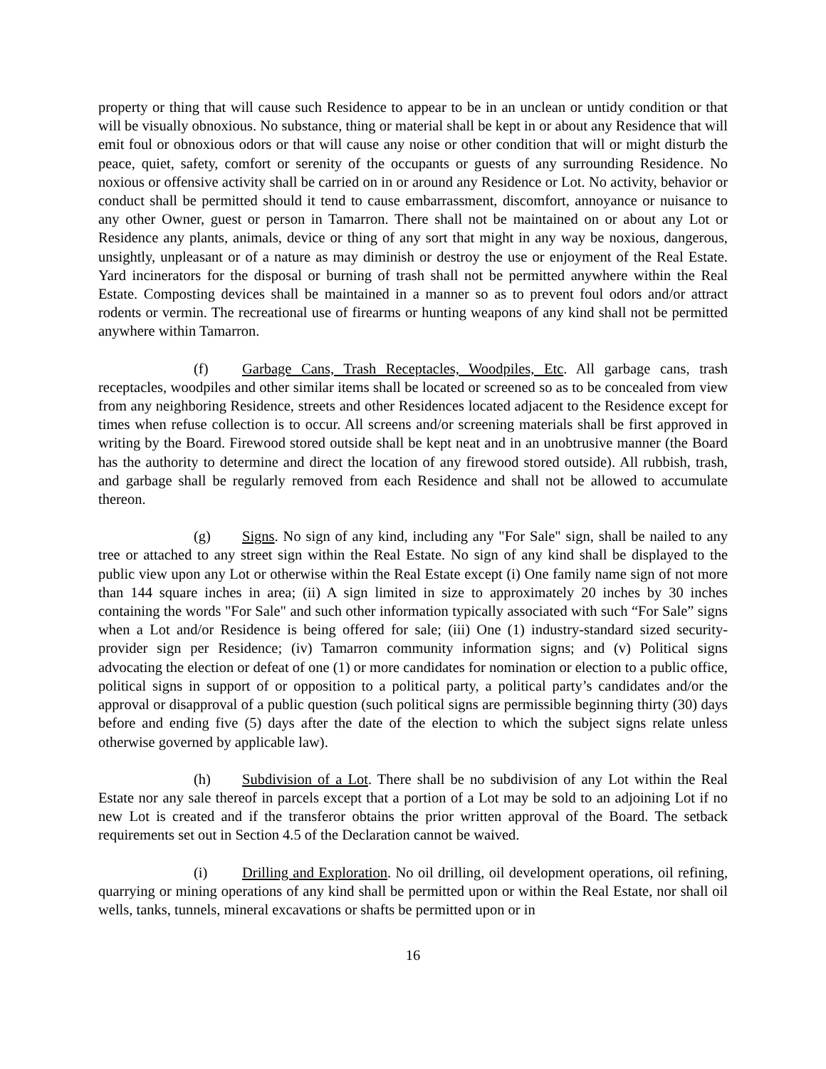property or thing that will cause such Residence to appear to be in an unclean or untidy condition or that will be visually obnoxious. No substance, thing or material shall be kept in or about any Residence that will emit foul or obnoxious odors or that will cause any noise or other condition that will or might disturb the peace, quiet, safety, comfort or serenity of the occupants or guests of any surrounding Residence. No noxious or offensive activity shall be carried on in or around any Residence or Lot. No activity, behavior or conduct shall be permitted should it tend to cause embarrassment, discomfort, annoyance or nuisance to any other Owner, guest or person in Tamarron. There shall not be maintained on or about any Lot or Residence any plants, animals, device or thing of any sort that might in any way be noxious, dangerous, unsightly, unpleasant or of a nature as may diminish or destroy the use or enjoyment of the Real Estate. Yard incinerators for the disposal or burning of trash shall not be permitted anywhere within the Real Estate. Composting devices shall be maintained in a manner so as to prevent foul odors and/or attract rodents or vermin. The recreational use of firearms or hunting weapons of any kind shall not be permitted anywhere within Tamarron.
(f) Garbage Cans, Trash Receptacles, Woodpiles, Etc. All garbage cans, trash receptacles, woodpiles and other similar items shall be located or screened so as to be concealed from view from any neighboring Residence, streets and other Residences located adjacent to the Residence except for times when refuse collection is to occur. All screens and/or screening materials shall be first approved in writing by the Board. Firewood stored outside shall be kept neat and in an unobtrusive manner (the Board has the authority to determine and direct the location of any firewood stored outside). All rubbish, trash, and garbage shall be regularly removed from each Residence and shall not be allowed to accumulate thereon.
(g) Signs. No sign of any kind, including any "For Sale" sign, shall be nailed to any tree or attached to any street sign within the Real Estate. No sign of any kind shall be displayed to the public view upon any Lot or otherwise within the Real Estate except (i) One family name sign of not more than 144 square inches in area; (ii) A sign limited in size to approximately 20 inches by 30 inches containing the words "For Sale" and such other information typically associated with such “For Sale” signs when a Lot and/or Residence is being offered for sale; (iii) One (1) industry-standard sized security-provider sign per Residence; (iv) Tamarron community information signs; and (v) Political signs advocating the election or defeat of one (1) or more candidates for nomination or election to a public office, political signs in support of or opposition to a political party, a political party’s candidates and/or the approval or disapproval of a public question (such political signs are permissible beginning thirty (30) days before and ending five (5) days after the date of the election to which the subject signs relate unless otherwise governed by applicable law).
(h) Subdivision of a Lot. There shall be no subdivision of any Lot within the Real Estate nor any sale thereof in parcels except that a portion of a Lot may be sold to an adjoining Lot if no new Lot is created and if the transferor obtains the prior written approval of the Board. The setback requirements set out in Section 4.5 of the Declaration cannot be waived.
(i) Drilling and Exploration. No oil drilling, oil development operations, oil refining, quarrying or mining operations of any kind shall be permitted upon or within the Real Estate, nor shall oil wells, tanks, tunnels, mineral excavations or shafts be permitted upon or in
16